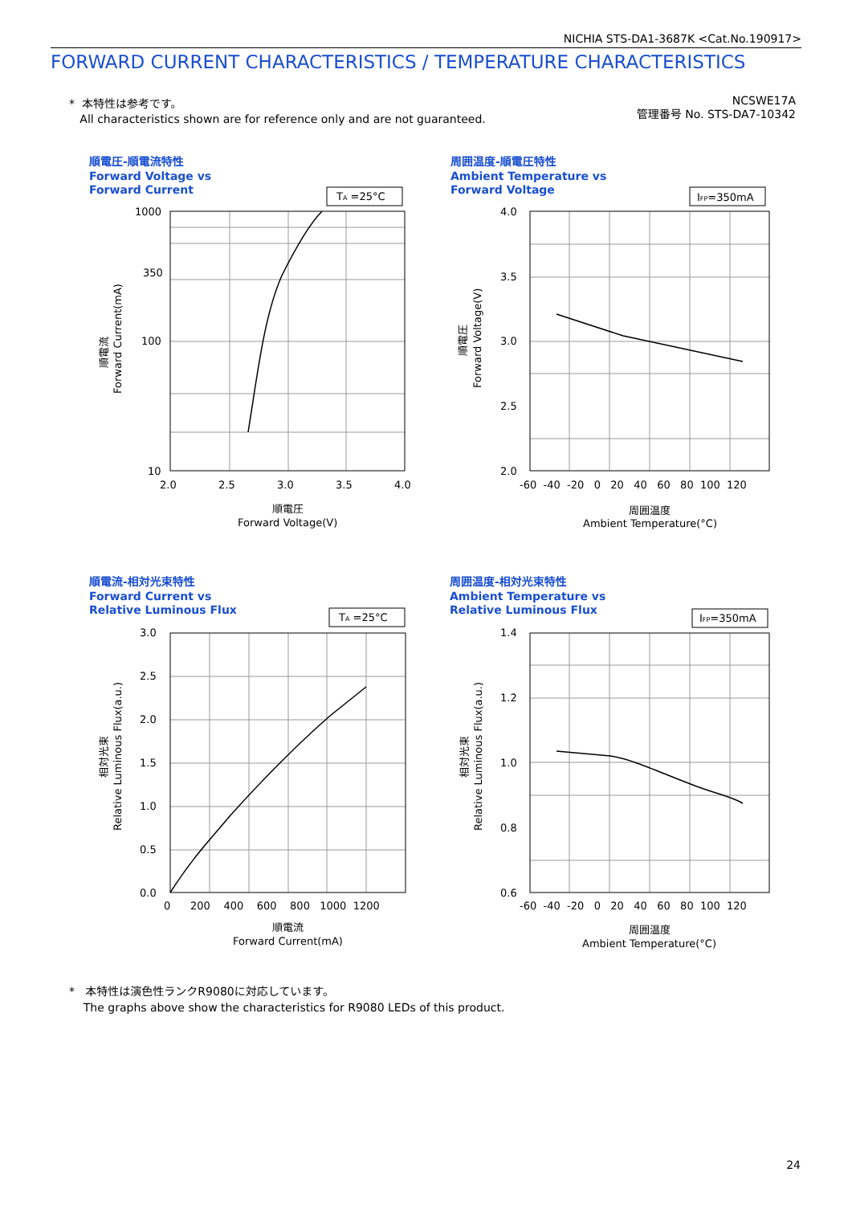NICHIA STS-DA1-3687K <Cat.No.190917>
FORWARD CURRENT CHARACTERISTICS / TEMPERATURE CHARACTERISTICS
* 本特性は参考です。
All characteristics shown are for reference only and are not guaranteed.
NCSWE17A
管理番号 No. STS-DA7-10342
順電圧-順電流特性
Forward Voltage vs
Forward Current
TA =25°C
1000
350
100
10
2.0
2.5
3.0
3.5
4.0
順電圧
Forward Voltage(V)
順電流
Forward Current(mA)
周囲温度-順電圧特性
Ambient Temperature vs
Forward Voltage
IFP=350mA
4.0
3.5
3.0
2.5
2.0
-60 -40 -20 0 20 40 60 80 100 120
周囲温度
Ambient Temperature(°C)
順電圧
Forward Voltage(V)
順電流-相対光束特性
Forward Current vs
Relative Luminous Flux
TA =25°C
3.0
2.5
2.0
1.5
1.0
0.5
0.0
0 200 400 600 800 1000 1200
順電流
Forward Current(mA)
相対光束
Relative Luminous Flux(a.u.)
周囲温度-相対光束特性
Ambient Temperature vs
Relative Luminous Flux
IFP=350mA
1.4
1.2
1.0
0.8
0.6
-60 -40 -20 0 20 40 60 80 100 120
周囲温度
Ambient Temperature(°C)
相対光束
Relative Luminous Flux(a.u.)
* 本特性は演色性ランクR9080に対応しています。
The graphs above show the characteristics for R9080 LEDs of this product.
24